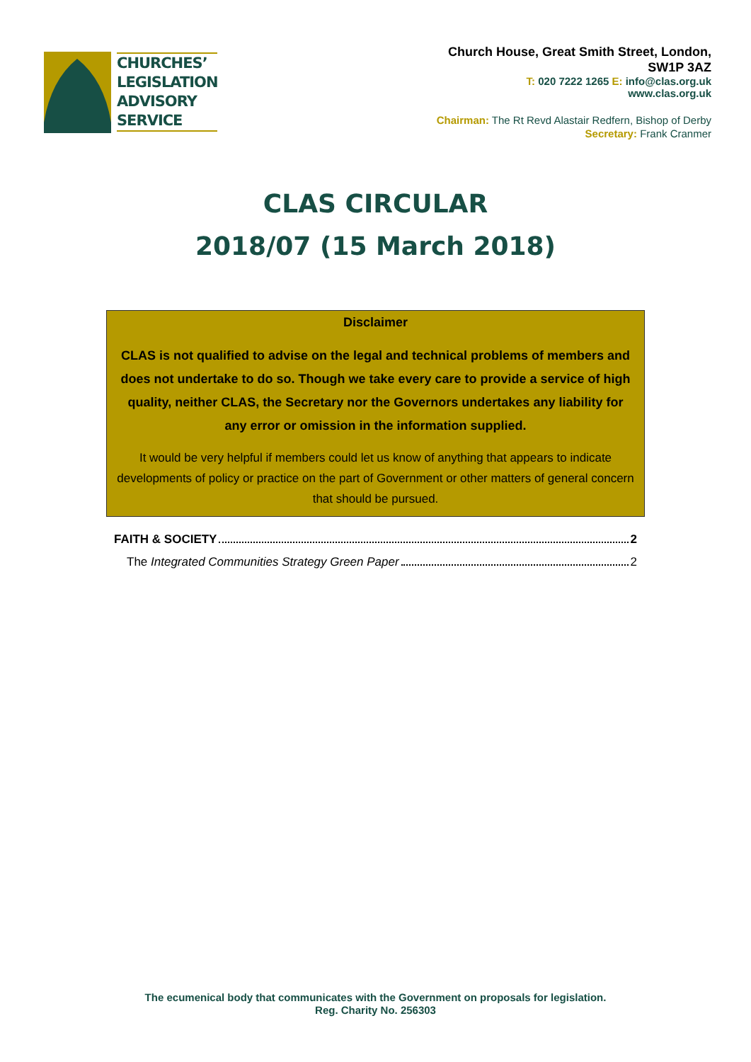CHURCHES’
LEGISLATION
ADVISORY
SERVICE
Church House, Great Smith Street, London,
SW1P 3AZ
T: 020 7222 1265 E: info@clas.org.uk
www.clas.org.uk
Chairman: The Rt Revd Alastair Redfern, Bishop of Derby
Secretary: Frank Cranmer
CLAS CIRCULAR
2018/07 (15 March 2018)
Disclaimer
CLAS is not qualified to advise on the legal and technical problems of members and does not undertake to do so. Though we take every care to provide a service of high quality, neither CLAS, the Secretary nor the Governors undertakes any liability for any error or omission in the information supplied.
It would be very helpful if members could let us know of anything that appears to indicate developments of policy or practice on the part of Government or other matters of general concern that should be pursued.
FAITH & SOCIETY 2
The Integrated Communities Strategy Green Paper 2
The ecumenical body that communicates with the Government on proposals for legislation.
Reg. Charity No. 256303